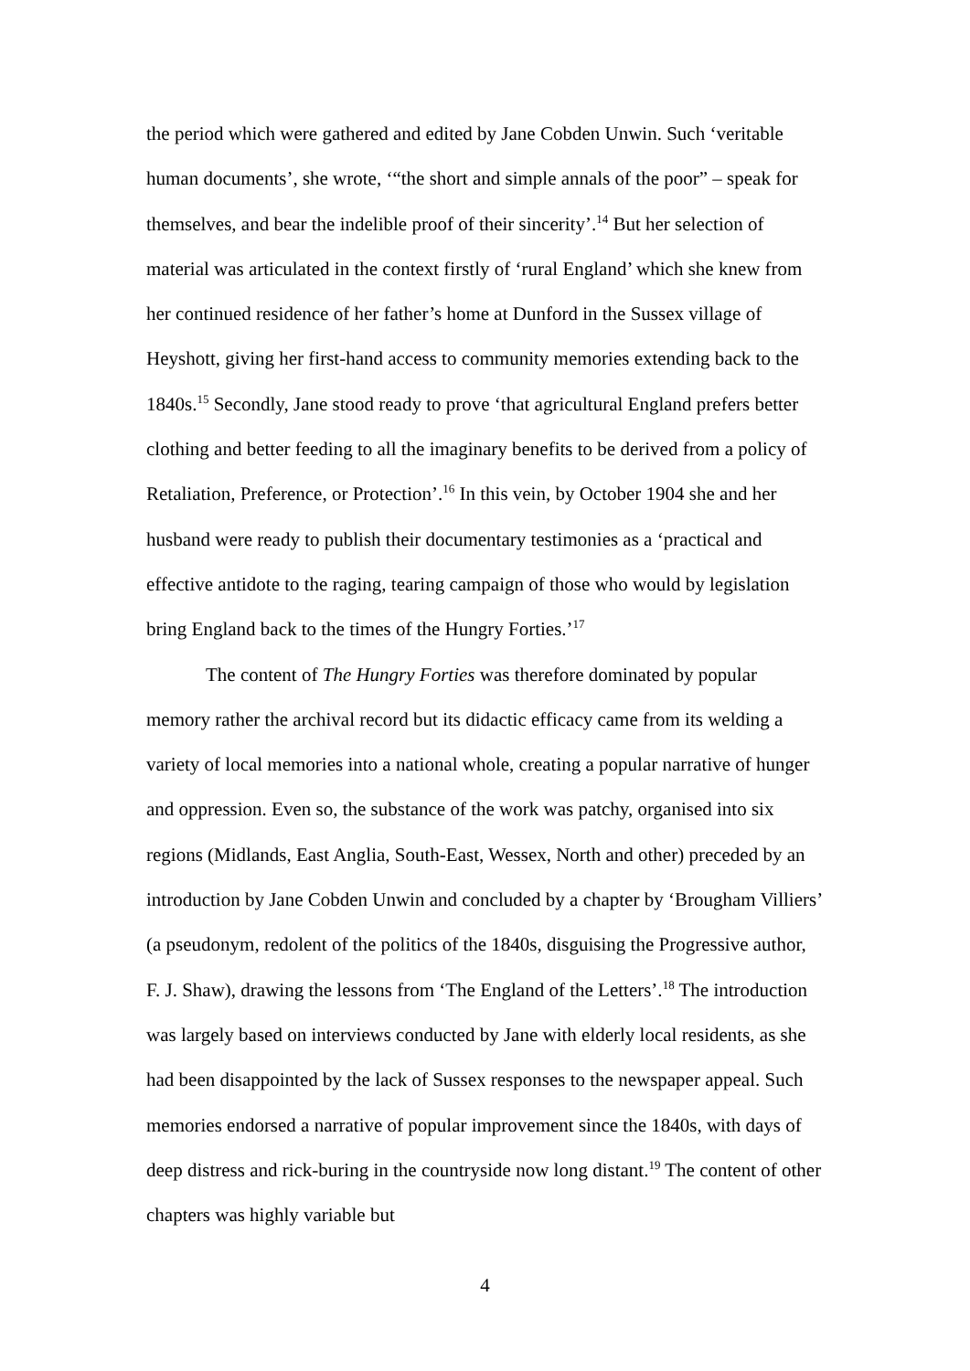the period which were gathered and edited by Jane Cobden Unwin. Such ‘veritable human documents’, she wrote, ‘“the short and simple annals of the poor” – speak for themselves, and bear the indelible proof of their sincerity’.<sup>14</sup> But her selection of material was articulated in the context firstly of ‘rural England’ which she knew from her continued residence of her father’s home at Dunford in the Sussex village of Heyshott, giving her first-hand access to community memories extending back to the 1840s.<sup>15</sup> Secondly, Jane stood ready to prove ‘that agricultural England prefers better clothing and better feeding to all the imaginary benefits to be derived from a policy of Retaliation, Preference, or Protection’.<sup>16</sup> In this vein, by October 1904 she and her husband were ready to publish their documentary testimonies as a ‘practical and effective antidote to the raging, tearing campaign of those who would by legislation bring England back to the times of the Hungry Forties.’<sup>17</sup>
The content of The Hungry Forties was therefore dominated by popular memory rather the archival record but its didactic efficacy came from its welding a variety of local memories into a national whole, creating a popular narrative of hunger and oppression. Even so, the substance of the work was patchy, organised into six regions (Midlands, East Anglia, South-East, Wessex, North and other) preceded by an introduction by Jane Cobden Unwin and concluded by a chapter by ‘Brougham Villiers’ (a pseudonym, redolent of the politics of the 1840s, disguising the Progressive author, F. J. Shaw), drawing the lessons from ‘The England of the Letters’.<sup>18</sup> The introduction was largely based on interviews conducted by Jane with elderly local residents, as she had been disappointed by the lack of Sussex responses to the newspaper appeal. Such memories endorsed a narrative of popular improvement since the 1840s, with days of deep distress and rick-buring in the countryside now long distant.<sup>19</sup> The content of other chapters was highly variable but
4